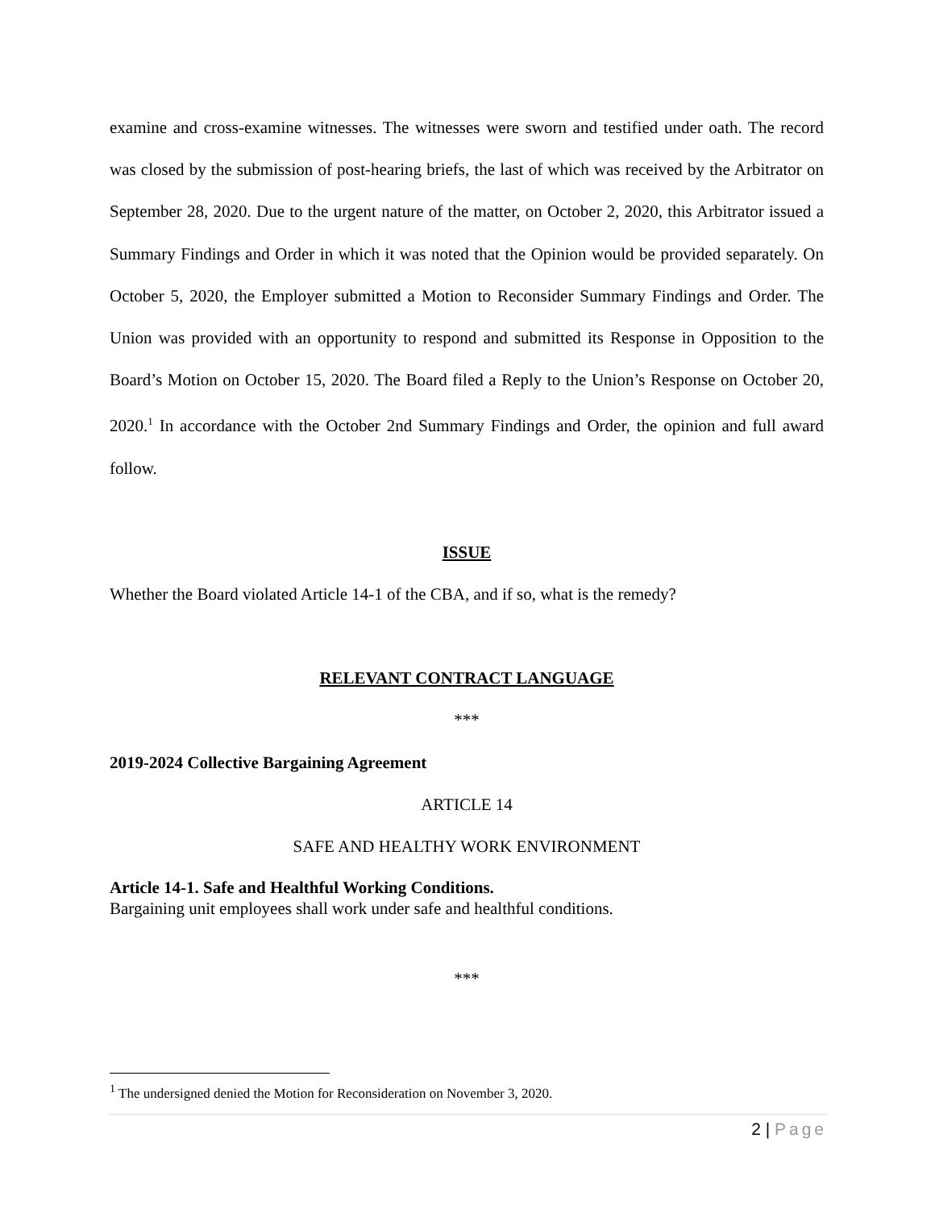examine and cross-examine witnesses. The witnesses were sworn and testified under oath. The record was closed by the submission of post-hearing briefs, the last of which was received by the Arbitrator on September 28, 2020. Due to the urgent nature of the matter, on October 2, 2020, this Arbitrator issued a Summary Findings and Order in which it was noted that the Opinion would be provided separately. On October 5, 2020, the Employer submitted a Motion to Reconsider Summary Findings and Order. The Union was provided with an opportunity to respond and submitted its Response in Opposition to the Board’s Motion on October 15, 2020. The Board filed a Reply to the Union’s Response on October 20, 2020.<sup>1</sup> In accordance with the October 2nd Summary Findings and Order, the opinion and full award follow.
ISSUE
Whether the Board violated Article 14-1 of the CBA, and if so, what is the remedy?
RELEVANT CONTRACT LANGUAGE
***
2019-2024 Collective Bargaining Agreement
ARTICLE 14
SAFE AND HEALTHY WORK ENVIRONMENT
Article 14-1. Safe and Healthful Working Conditions.
Bargaining unit employees shall work under safe and healthful conditions.
***
<sup>1</sup> The undersigned denied the Motion for Reconsideration on November 3, 2020.
2 | Page